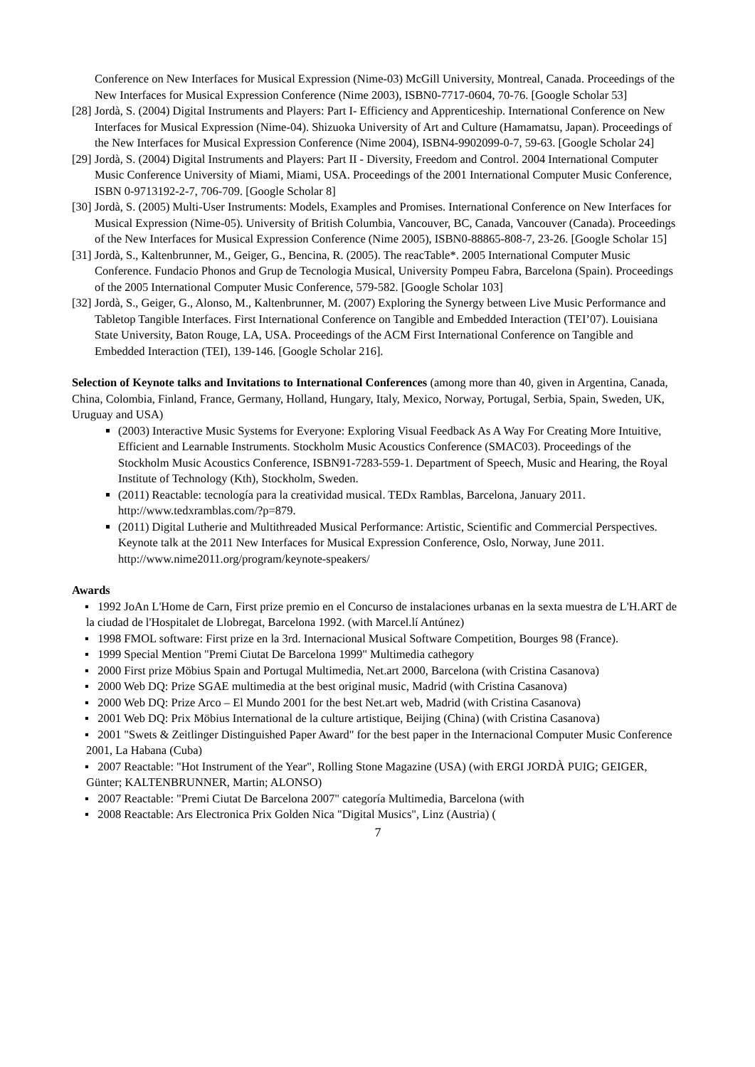Conference on New Interfaces for Musical Expression (Nime-03) McGill University, Montreal, Canada. Proceedings of the New Interfaces for Musical Expression Conference (Nime 2003), ISBN0-7717-0604, 70-76. [Google Scholar 53]
[28] Jordà, S. (2004) Digital Instruments and Players: Part I- Efficiency and Apprenticeship. International Conference on New Interfaces for Musical Expression (Nime-04). Shizuoka University of Art and Culture (Hamamatsu, Japan). Proceedings of the New Interfaces for Musical Expression Conference (Nime 2004), ISBN4-9902099-0-7, 59-63. [Google Scholar 24]
[29] Jordà, S. (2004) Digital Instruments and Players: Part II - Diversity, Freedom and Control. 2004 International Computer Music Conference University of Miami, Miami, USA. Proceedings of the 2001 International Computer Music Conference, ISBN 0-9713192-2-7, 706-709. [Google Scholar 8]
[30] Jordà, S. (2005) Multi-User Instruments: Models, Examples and Promises. International Conference on New Interfaces for Musical Expression (Nime-05). University of British Columbia, Vancouver, BC, Canada, Vancouver (Canada). Proceedings of the New Interfaces for Musical Expression Conference (Nime 2005), ISBN0-88865-808-7, 23-26. [Google Scholar 15]
[31] Jordà, S., Kaltenbrunner, M., Geiger, G., Bencina, R. (2005). The reacTable*. 2005 International Computer Music Conference. Fundacio Phonos and Grup de Tecnologia Musical, University Pompeu Fabra, Barcelona (Spain). Proceedings of the 2005 International Computer Music Conference, 579-582. [Google Scholar 103]
[32] Jordà, S., Geiger, G., Alonso, M., Kaltenbrunner, M. (2007) Exploring the Synergy between Live Music Performance and Tabletop Tangible Interfaces. First International Conference on Tangible and Embedded Interaction (TEI’07). Louisiana State University, Baton Rouge, LA, USA. Proceedings of the ACM First International Conference on Tangible and Embedded Interaction (TEI), 139-146. [Google Scholar 216].
Selection of Keynote talks and Invitations to International Conferences (among more than 40, given in Argentina, Canada, China, Colombia, Finland, France, Germany, Holland, Hungary, Italy, Mexico, Norway, Portugal, Serbia, Spain, Sweden, UK, Uruguay and USA)
(2003) Interactive Music Systems for Everyone: Exploring Visual Feedback As A Way For Creating More Intuitive, Efficient and Learnable Instruments. Stockholm Music Acoustics Conference (SMAC03). Proceedings of the Stockholm Music Acoustics Conference, ISBN91-7283-559-1. Department of Speech, Music and Hearing, the Royal Institute of Technology (Kth), Stockholm, Sweden.
(2011) Reactable: tecnología para la creatividad musical. TEDx Ramblas, Barcelona, January 2011. http://www.tedxramblas.com/?p=879.
(2011) Digital Lutherie and Multithreaded Musical Performance: Artistic, Scientific and Commercial Perspectives. Keynote talk at the 2011 New Interfaces for Musical Expression Conference, Oslo, Norway, June 2011. http://www.nime2011.org/program/keynote-speakers/
Awards
▪ 1992 JoAn L'Home de Carn, First prize premio en el Concurso de instalaciones urbanas en la sexta muestra de L'H.ART de la ciudad de l'Hospitalet de Llobregat, Barcelona 1992. (with Marcel.lí Antúnez)
▪ 1998 FMOL software: First prize en la 3rd. Internacional Musical Software Competition, Bourges 98 (France).
▪ 1999 Special Mention "Premi Ciutat De Barcelona 1999" Multimedia cathegory
▪ 2000 First prize Möbius Spain and Portugal Multimedia, Net.art 2000, Barcelona (with Cristina Casanova)
▪ 2000 Web DQ: Prize SGAE multimedia at the best original music, Madrid (with Cristina Casanova)
▪ 2000 Web DQ: Prize Arco – El Mundo 2001 for the best Net.art web, Madrid (with Cristina Casanova)
▪ 2001 Web DQ: Prix Möbius International de la culture artistique, Beijing (China) (with Cristina Casanova)
▪ 2001 "Swets & Zeitlinger Distinguished Paper Award" for the best paper in the Internacional Computer Music Conference 2001, La Habana (Cuba)
▪ 2007 Reactable: "Hot Instrument of the Year", Rolling Stone Magazine (USA) (with ERGI JORDÀ PUIG; GEIGER, Günter; KALTENBRUNNER, Martin; ALONSO)
▪ 2007 Reactable: "Premi Ciutat De Barcelona 2007" categoría Multimedia, Barcelona (with
▪ 2008 Reactable: Ars Electronica Prix Golden Nica "Digital Musics", Linz (Austria) (
7